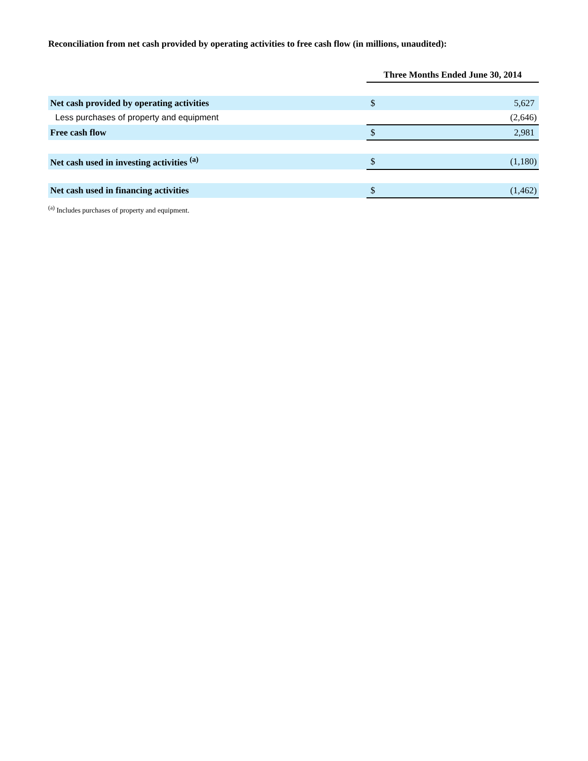Reconciliation from net cash provided by operating activities to free cash flow (in millions, unaudited):
| | Three Months Ended June 30, 2014 | |
| Net cash provided by operating activities | $ | 5,627 |
| Less purchases of property and equipment | | (2,646) |
| Free cash flow | $ | 2,981 |
| Net cash used in investing activities <sup>(a)</sup> | $ | (1,180) |
| Net cash used in financing activities | $ | (1,462) |
<sup>(a)</sup> Includes purchases of property and equipment.